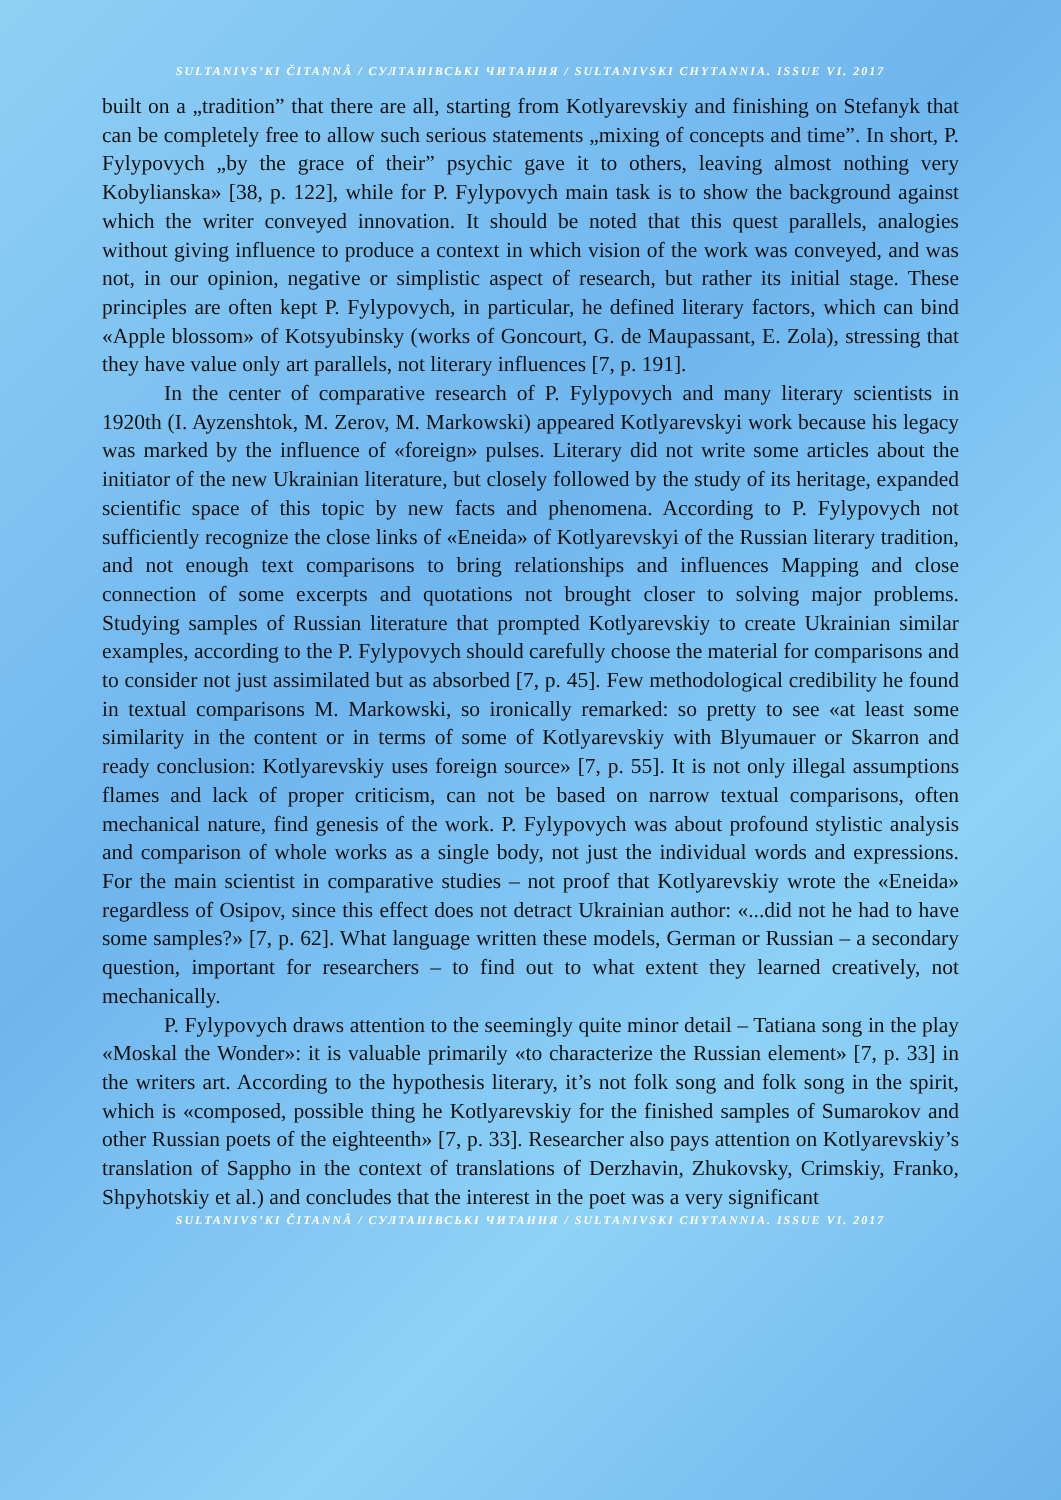SULTANIVS’KI ČITANNÂ / СУЛТАНІВСЬКІ ЧИТАННЯ / SULTANIVSKI CHYTANNIA. ISSUE VI. 2017
built on a „tradition” that there are all, starting from Kotlyarevskiy and finishing on Stefanyk that can be completely free to allow such serious statements „mixing of concepts and time”. In short, P. Fylypovych „by the grace of their” psychic gave it to others, leaving almost nothing very Kobylianska» [38, p. 122], while for P. Fylypovych main task is to show the background against which the writer conveyed innovation. It should be noted that this quest parallels, analogies without giving influence to produce a context in which vision of the work was conveyed, and was not, in our opinion, negative or simplistic aspect of research, but rather its initial stage. These principles are often kept P. Fylypovych, in particular, he defined literary factors, which can bind «Apple blossom» of Kotsyubinsky (works of Goncourt, G. de Maupassant, E. Zola), stressing that they have value only art parallels, not literary influences [7, p. 191].
In the center of comparative research of P. Fylypovych and many literary scientists in 1920th (I. Ayzenshtok, M. Zerov, M. Markowski) appeared Kotlyarevskyi work because his legacy was marked by the influence of «foreign» pulses. Literary did not write some articles about the initiator of the new Ukrainian literature, but closely followed by the study of its heritage, expanded scientific space of this topic by new facts and phenomena. According to P. Fylypovych not sufficiently recognize the close links of «Eneida» of Kotlyarevskyi of the Russian literary tradition, and not enough text comparisons to bring relationships and influences Mapping and close connection of some excerpts and quotations not brought closer to solving major problems. Studying samples of Russian literature that prompted Kotlyarevskiy to create Ukrainian similar examples, according to the P. Fylypovych should carefully choose the material for comparisons and to consider not just assimilated but as absorbed [7, p. 45]. Few methodological credibility he found in textual comparisons M. Markowski, so ironically remarked: so pretty to see «at least some similarity in the content or in terms of some of Kotlyarevskiy with Blyumauer or Skarron and ready conclusion: Kotlyarevskiy uses foreign source» [7, p. 55]. It is not only illegal assumptions flames and lack of proper criticism, can not be based on narrow textual comparisons, often mechanical nature, find genesis of the work. P. Fylypovych was about profound stylistic analysis and comparison of whole works as a single body, not just the individual words and expressions. For the main scientist in comparative studies – not proof that Kotlyarevskiy wrote the «Eneida» regardless of Osipov, since this effect does not detract Ukrainian author: «...did not he had to have some samples?» [7, p. 62]. What language written these models, German or Russian – a secondary question, important for researchers – to find out to what extent they learned creatively, not mechanically.
P. Fylypovych draws attention to the seemingly quite minor detail – Tatiana song in the play «Moskal the Wonder»: it is valuable primarily «to characterize the Russian element» [7, p. 33] in the writers art. According to the hypothesis literary, it’s not folk song and folk song in the spirit, which is «composed, possible thing he Kotlyarevskiy for the finished samples of Sumarokov and other Russian poets of the eighteenth» [7, p. 33]. Researcher also pays attention on Kotlyarevskiy’s translation of Sappho in the context of translations of Derzhavin, Zhukovsky, Crimskiy, Franko, Shpyhotskiy et al.) and concludes that the interest in the poet was a very significant
SULTANIVS’KI ČITANNÂ / СУЛТАНІВСЬКІ ЧИТАННЯ / SULTANIVSKI CHYTANNIA. ISSUE VI. 2017